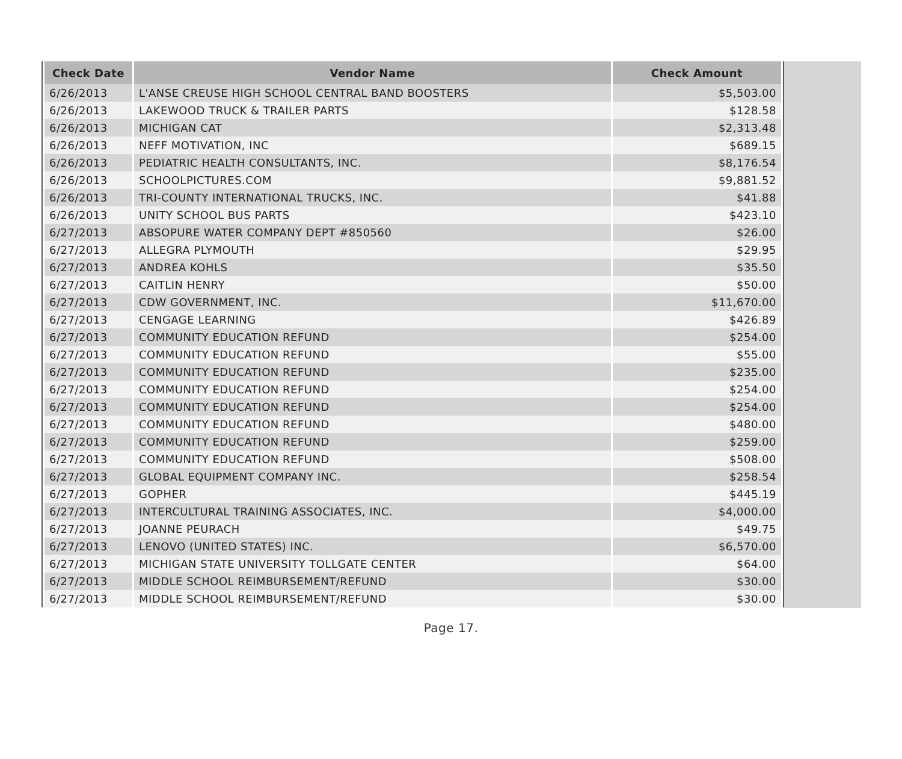| Check Date | Vendor Name | Check Amount |
| --- | --- | --- |
| 6/26/2013 | L'ANSE CREUSE HIGH SCHOOL CENTRAL BAND BOOSTERS | $5,503.00 |
| 6/26/2013 | LAKEWOOD TRUCK & TRAILER PARTS | $128.58 |
| 6/26/2013 | MICHIGAN CAT | $2,313.48 |
| 6/26/2013 | NEFF MOTIVATION, INC | $689.15 |
| 6/26/2013 | PEDIATRIC HEALTH CONSULTANTS, INC. | $8,176.54 |
| 6/26/2013 | SCHOOLPICTURES.COM | $9,881.52 |
| 6/26/2013 | TRI-COUNTY INTERNATIONAL TRUCKS, INC. | $41.88 |
| 6/26/2013 | UNITY SCHOOL BUS PARTS | $423.10 |
| 6/27/2013 | ABSOPURE WATER COMPANY DEPT #850560 | $26.00 |
| 6/27/2013 | ALLEGRA PLYMOUTH | $29.95 |
| 6/27/2013 | ANDREA KOHLS | $35.50 |
| 6/27/2013 | CAITLIN HENRY | $50.00 |
| 6/27/2013 | CDW GOVERNMENT, INC. | $11,670.00 |
| 6/27/2013 | CENGAGE LEARNING | $426.89 |
| 6/27/2013 | COMMUNITY EDUCATION REFUND | $254.00 |
| 6/27/2013 | COMMUNITY EDUCATION REFUND | $55.00 |
| 6/27/2013 | COMMUNITY EDUCATION REFUND | $235.00 |
| 6/27/2013 | COMMUNITY EDUCATION REFUND | $254.00 |
| 6/27/2013 | COMMUNITY EDUCATION REFUND | $254.00 |
| 6/27/2013 | COMMUNITY EDUCATION REFUND | $480.00 |
| 6/27/2013 | COMMUNITY EDUCATION REFUND | $259.00 |
| 6/27/2013 | COMMUNITY EDUCATION REFUND | $508.00 |
| 6/27/2013 | GLOBAL EQUIPMENT COMPANY INC. | $258.54 |
| 6/27/2013 | GOPHER | $445.19 |
| 6/27/2013 | INTERCULTURAL TRAINING ASSOCIATES, INC. | $4,000.00 |
| 6/27/2013 | JOANNE PEURACH | $49.75 |
| 6/27/2013 | LENOVO (UNITED STATES) INC. | $6,570.00 |
| 6/27/2013 | MICHIGAN STATE UNIVERSITY TOLLGATE CENTER | $64.00 |
| 6/27/2013 | MIDDLE SCHOOL REIMBURSEMENT/REFUND | $30.00 |
| 6/27/2013 | MIDDLE SCHOOL REIMBURSEMENT/REFUND | $30.00 |
Page 17.